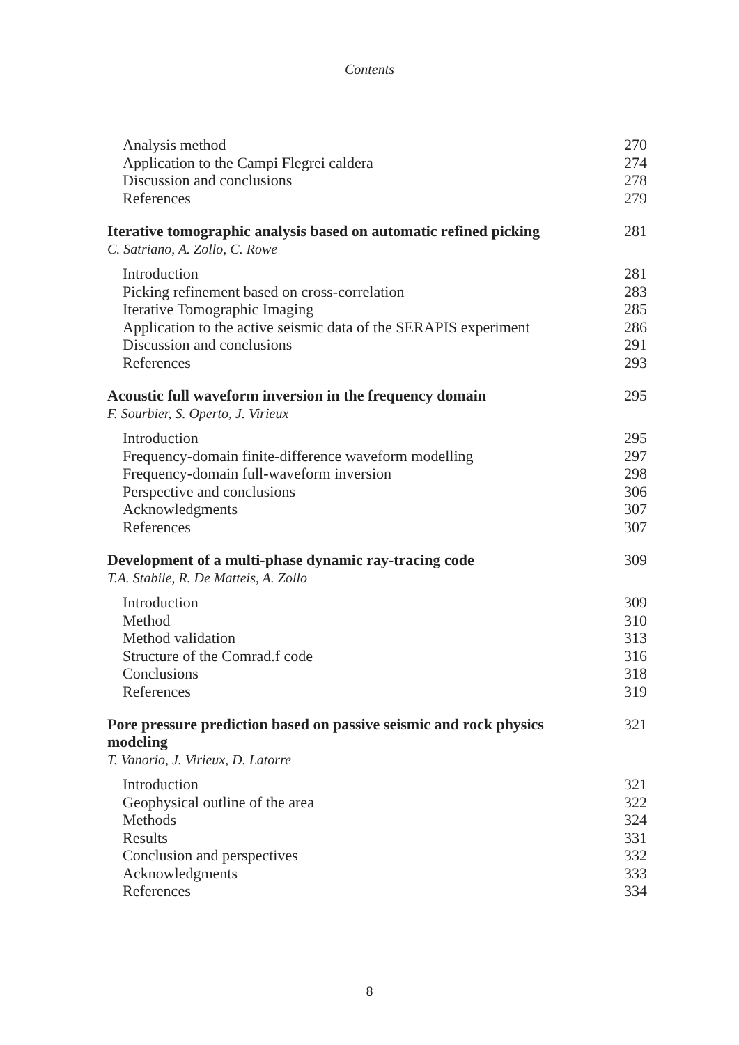Contents
Analysis method 270
Application to the Campi Flegrei caldera 274
Discussion and conclusions 278
References 279
Iterative tomographic analysis based on automatic refined picking 281
C. Satriano, A. Zollo, C. Rowe
Introduction 281
Picking refinement based on cross-correlation 283
Iterative Tomographic Imaging 285
Application to the active seismic data of the SERAPIS experiment 286
Discussion and conclusions 291
References 293
Acoustic full waveform inversion in the frequency domain 295
F. Sourbier, S. Operto, J. Virieux
Introduction 295
Frequency-domain finite-difference waveform modelling 297
Frequency-domain full-waveform inversion 298
Perspective and conclusions 306
Acknowledgments 307
References 307
Development of a multi-phase dynamic ray-tracing code 309
T.A. Stabile, R. De Matteis, A. Zollo
Introduction 309
Method 310
Method validation 313
Structure of the Comrad.f code 316
Conclusions 318
References 319
Pore pressure prediction based on passive seismic and rock physics modeling 321
T. Vanorio, J. Virieux, D. Latorre
Introduction 321
Geophysical outline of the area 322
Methods 324
Results 331
Conclusion and perspectives 332
Acknowledgments 333
References 334
8